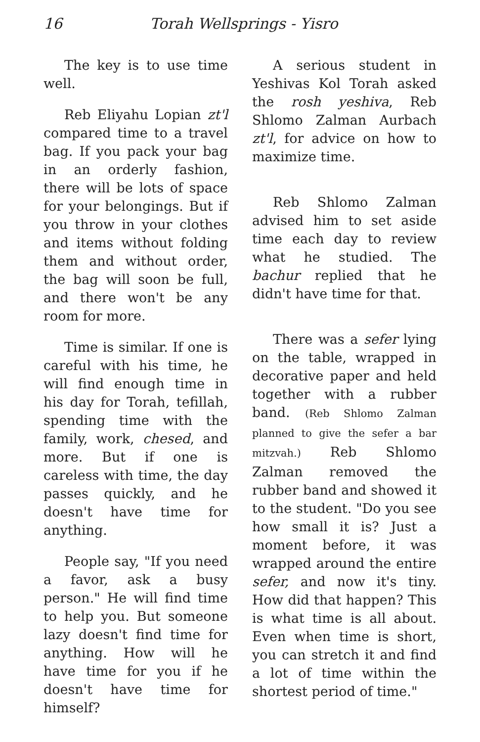16 Torah Wellsprings - Yisro
The key is to use time well.
Reb Eliyahu Lopian zt'l compared time to a travel bag. If you pack your bag in an orderly fashion, there will be lots of space for your belongings. But if you throw in your clothes and items without folding them and without order, the bag will soon be full, and there won't be any room for more.
Time is similar. If one is careful with his time, he will find enough time in his day for Torah, tefillah, spending time with the family, work, chesed, and more. But if one is careless with time, the day passes quickly, and he doesn't have time for anything.
People say, "If you need a favor, ask a busy person." He will find time to help you. But someone lazy doesn't find time for anything. How will he have time for you if he doesn't have time for himself?
A serious student in Yeshivas Kol Torah asked the rosh yeshiva, Reb Shlomo Zalman Aurbach zt'l, for advice on how to maximize time.
Reb Shlomo Zalman advised him to set aside time each day to review what he studied. The bachur replied that he didn't have time for that.
There was a sefer lying on the table, wrapped in decorative paper and held together with a rubber band. (Reb Shlomo Zalman planned to give the sefer a bar mitzvah.) Reb Shlomo Zalman removed the rubber band and showed it to the student. "Do you see how small it is? Just a moment before, it was wrapped around the entire sefer, and now it's tiny. How did that happen? This is what time is all about. Even when time is short, you can stretch it and find a lot of time within the shortest period of time."